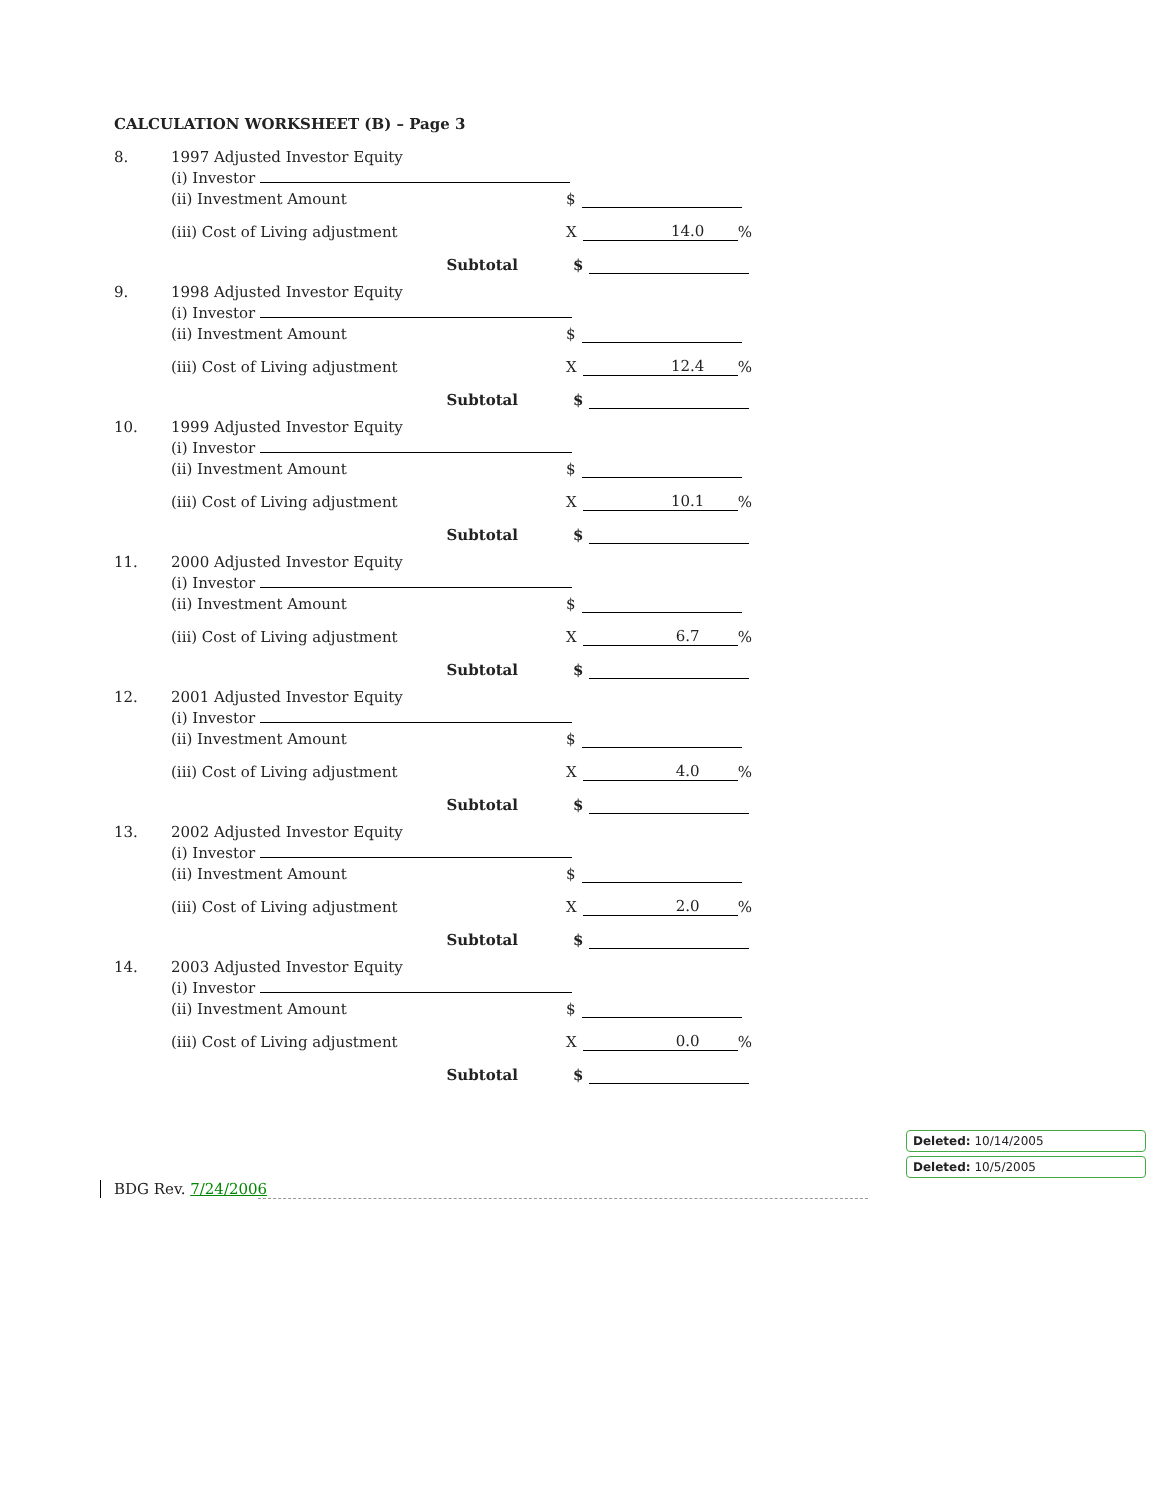CALCULATION WORKSHEET (B) – Page 3
8. 1997 Adjusted Investor Equity
(i) Investor
(ii) Investment Amount $
(iii) Cost of Living adjustment X 14.0 %
Subtotal $
9. 1998 Adjusted Investor Equity
(i) Investor
(ii) Investment Amount $
(iii) Cost of Living adjustment X 12.4 %
Subtotal $
10. 1999 Adjusted Investor Equity
(i) Investor
(ii) Investment Amount $
(iii) Cost of Living adjustment X 10.1 %
Subtotal $
11. 2000 Adjusted Investor Equity
(i) Investor
(ii) Investment Amount $
(iii) Cost of Living adjustment X 6.7 %
Subtotal $
12. 2001 Adjusted Investor Equity
(i) Investor
(ii) Investment Amount $
(iii) Cost of Living adjustment X 4.0 %
Subtotal $
13. 2002 Adjusted Investor Equity
(i) Investor
(ii) Investment Amount $
(iii) Cost of Living adjustment X 2.0 %
Subtotal $
14. 2003 Adjusted Investor Equity
(i) Investor
(ii) Investment Amount $
(iii) Cost of Living adjustment X 0.0 %
Subtotal $
BDG Rev. 7/24/2006
Deleted: 10/14/2005
Deleted: 10/5/2005